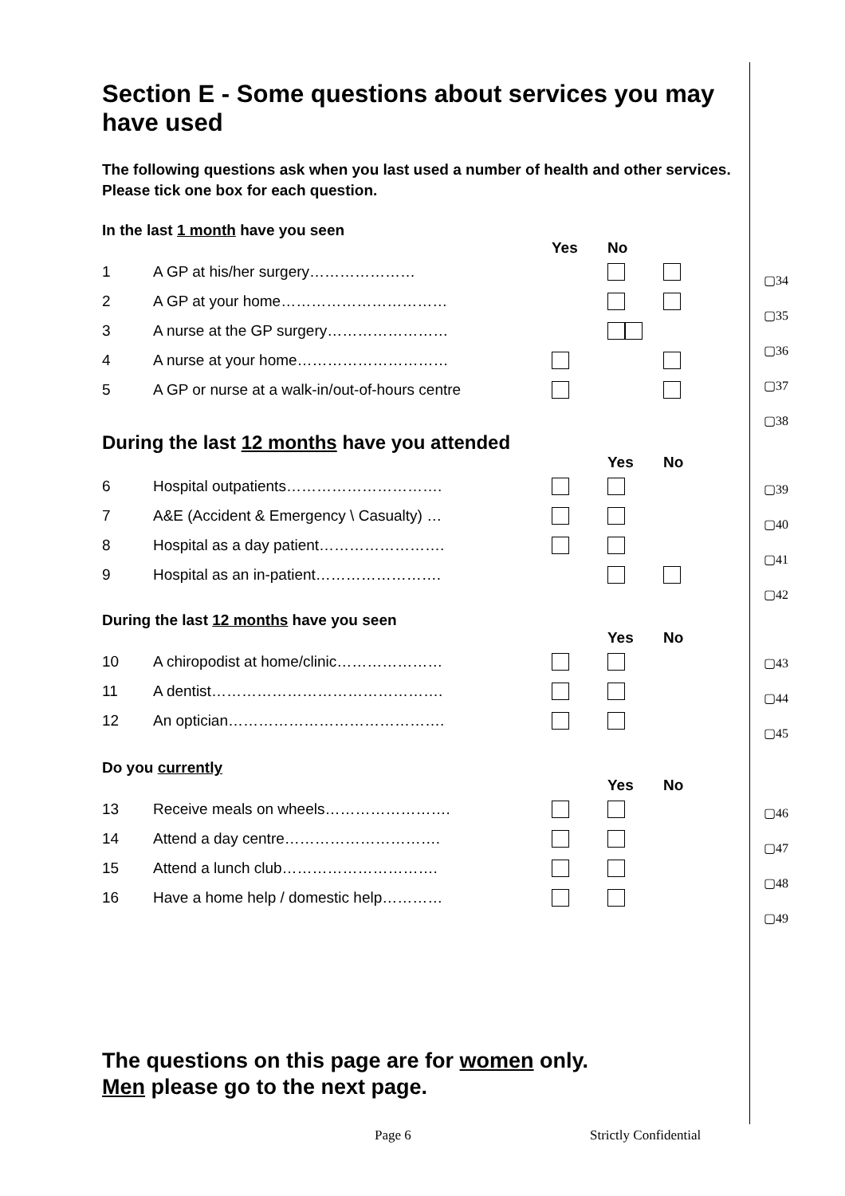Section E - Some questions about services you may have used
The following questions ask when you last used a number of health and other services. Please tick one box for each question.
In the last 1 month have you seen
| | | Yes | No | |
| 1 | A GP at his/her surgery………………… | | | |
| 2 | A GP at your home…………………………… | | | |
| 3 | A nurse at the GP surgery…………………… | | | |
| 4 | A nurse at your home………………………… | | | |
| 5 | A GP or nurse at a walk-in/out-of-hours centre | | | |
During the last 12 months have you attended
| | | | Yes | No |
| 6 | Hospital outpatients…………………………. | | | |
| 7 | A&E (Accident & Emergency \ Casualty) … | | | |
| 8 | Hospital as a day patient……………………. | | | |
| 9 | Hospital as an in-patient……………………. | | | |
During the last 12 months have you seen
| | | | Yes | No |
| 10 | A chiropodist at home/clinic………………… | | | |
| 11 | A dentist………………………………………. | | | |
| 12 | An optician……………………………………. | | | |
Do you currently
| | | | Yes | No |
| 13 | Receive meals on wheels……………………. | | | |
| 14 | Attend a day centre…………………………. | | | |
| 15 | Attend a lunch club…………………………. | | | |
| 16 | Have a home help / domestic help………… | | | |
▢34
▢35
▢36
▢37
▢38
▢39
▢40
▢41
▢42
▢43
▢44
▢45
▢46
▢47
▢48
▢49
The questions on this page are for women only.
Men please go to the next page.
Page 6 Strictly Confidential